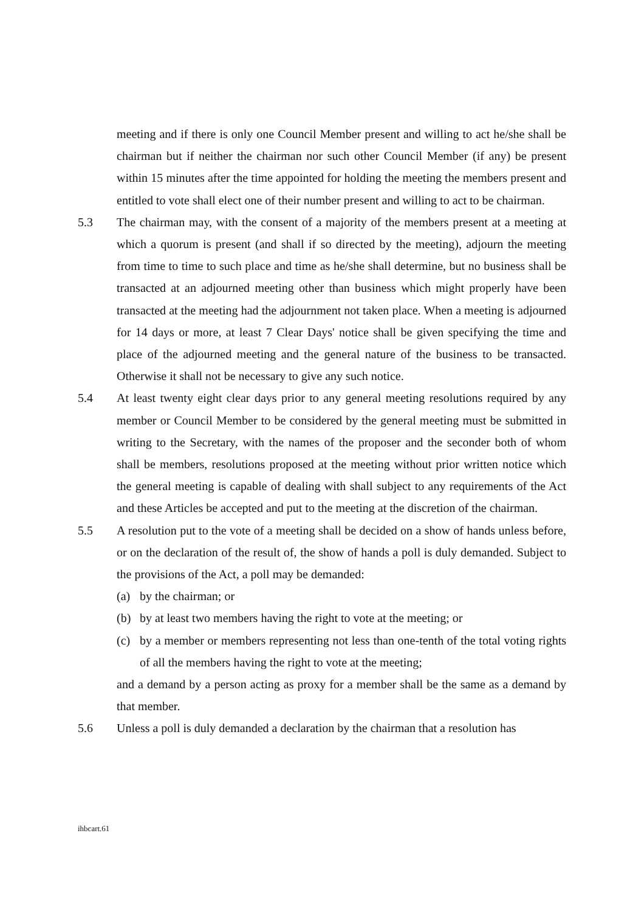meeting and if there is only one Council Member present and willing to act he/she shall be chairman but if neither the chairman nor such other Council Member (if any) be present within 15 minutes after the time appointed for holding the meeting the members present and entitled to vote shall elect one of their number present and willing to act to be chairman.
5.3 The chairman may, with the consent of a majority of the members present at a meeting at which a quorum is present (and shall if so directed by the meeting), adjourn the meeting from time to time to such place and time as he/she shall determine, but no business shall be transacted at an adjourned meeting other than business which might properly have been transacted at the meeting had the adjournment not taken place. When a meeting is adjourned for 14 days or more, at least 7 Clear Days' notice shall be given specifying the time and place of the adjourned meeting and the general nature of the business to be transacted. Otherwise it shall not be necessary to give any such notice.
5.4 At least twenty eight clear days prior to any general meeting resolutions required by any member or Council Member to be considered by the general meeting must be submitted in writing to the Secretary, with the names of the proposer and the seconder both of whom shall be members, resolutions proposed at the meeting without prior written notice which the general meeting is capable of dealing with shall subject to any requirements of the Act and these Articles be accepted and put to the meeting at the discretion of the chairman.
5.5 A resolution put to the vote of a meeting shall be decided on a show of hands unless before, or on the declaration of the result of, the show of hands a poll is duly demanded. Subject to the provisions of the Act, a poll may be demanded:
(a) by the chairman; or
(b) by at least two members having the right to vote at the meeting; or
(c) by a member or members representing not less than one-tenth of the total voting rights of all the members having the right to vote at the meeting;
and a demand by a person acting as proxy for a member shall be the same as a demand by that member.
5.6 Unless a poll is duly demanded a declaration by the chairman that a resolution has
ihbcart.61